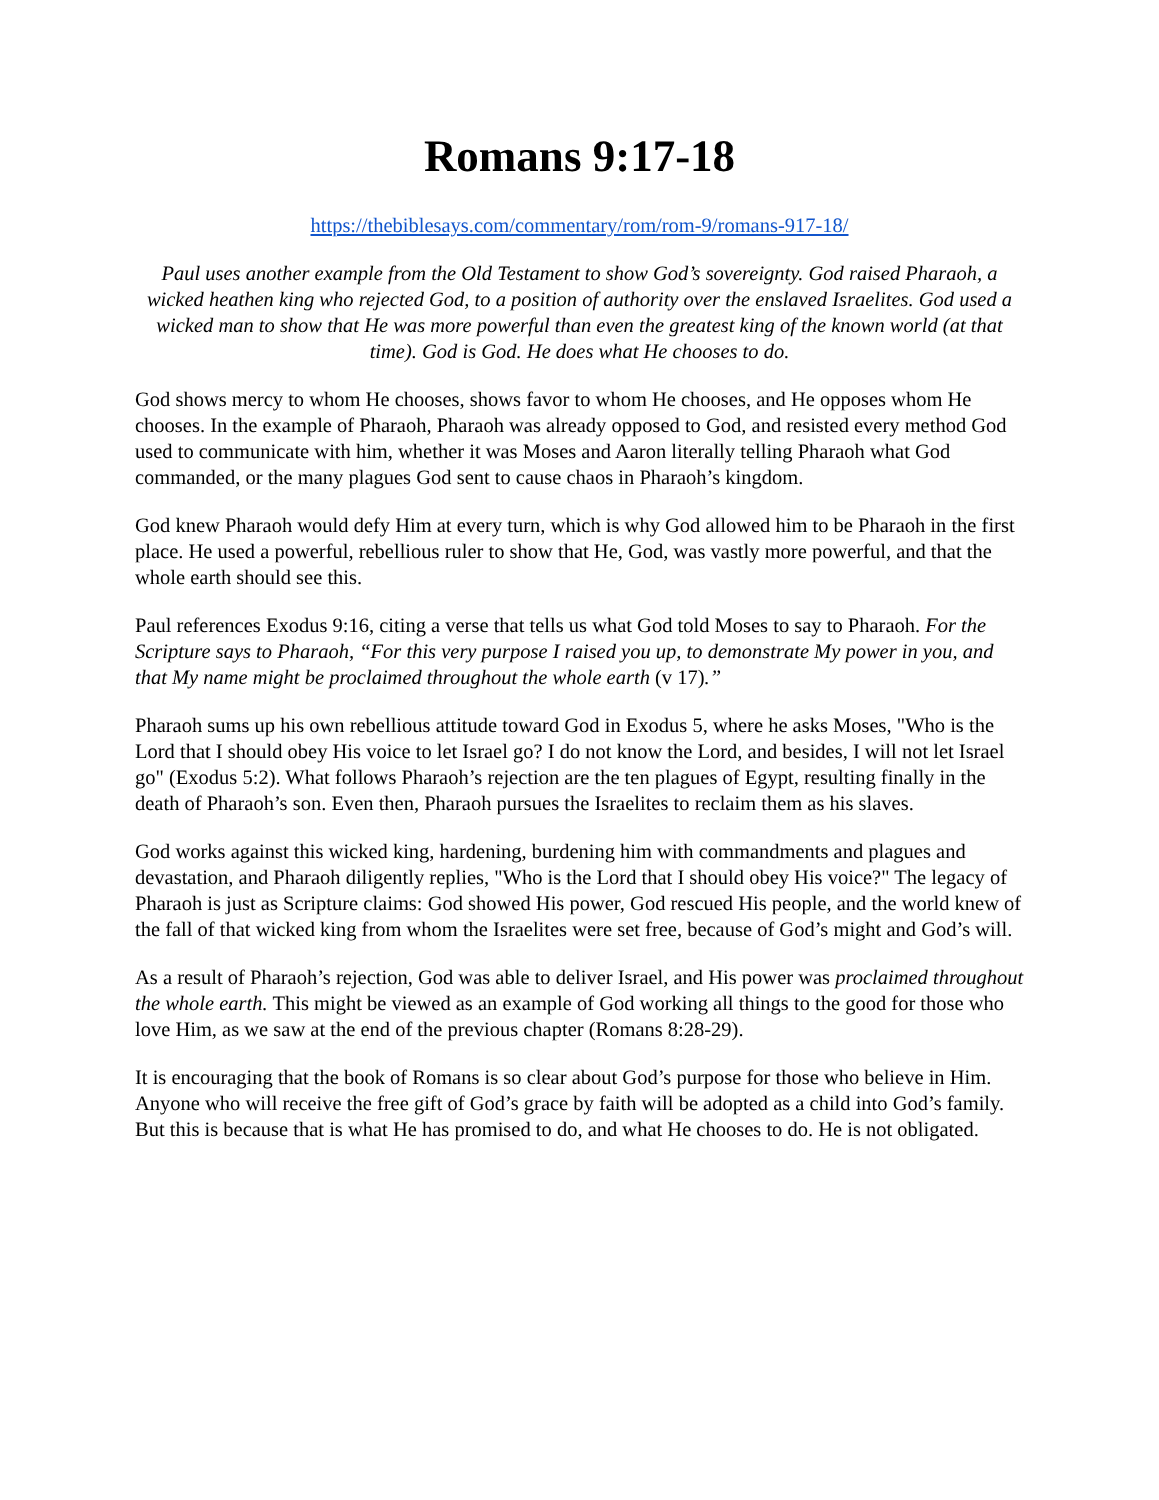Romans 9:17-18
https://thebiblesays.com/commentary/rom/rom-9/romans-917-18/
Paul uses another example from the Old Testament to show God’s sovereignty. God raised Pharaoh, a wicked heathen king who rejected God, to a position of authority over the enslaved Israelites. God used a wicked man to show that He was more powerful than even the greatest king of the known world (at that time). God is God. He does what He chooses to do.
God shows mercy to whom He chooses, shows favor to whom He chooses, and He opposes whom He chooses. In the example of Pharaoh, Pharaoh was already opposed to God, and resisted every method God used to communicate with him, whether it was Moses and Aaron literally telling Pharaoh what God commanded, or the many plagues God sent to cause chaos in Pharaoh’s kingdom.
God knew Pharaoh would defy Him at every turn, which is why God allowed him to be Pharaoh in the first place. He used a powerful, rebellious ruler to show that He, God, was vastly more powerful, and that the whole earth should see this.
Paul references Exodus 9:16, citing a verse that tells us what God told Moses to say to Pharaoh. For the Scripture says to Pharaoh, “For this very purpose I raised you up, to demonstrate My power in you, and that My name might be proclaimed throughout the whole earth (v 17).”
Pharaoh sums up his own rebellious attitude toward God in Exodus 5, where he asks Moses, "Who is the Lord that I should obey His voice to let Israel go? I do not know the Lord, and besides, I will not let Israel go" (Exodus 5:2). What follows Pharaoh’s rejection are the ten plagues of Egypt, resulting finally in the death of Pharaoh’s son. Even then, Pharaoh pursues the Israelites to reclaim them as his slaves.
God works against this wicked king, hardening, burdening him with commandments and plagues and devastation, and Pharaoh diligently replies, "Who is the Lord that I should obey His voice?" The legacy of Pharaoh is just as Scripture claims: God showed His power, God rescued His people, and the world knew of the fall of that wicked king from whom the Israelites were set free, because of God’s might and God’s will.
As a result of Pharaoh’s rejection, God was able to deliver Israel, and His power was proclaimed throughout the whole earth. This might be viewed as an example of God working all things to the good for those who love Him, as we saw at the end of the previous chapter (Romans 8:28-29).
It is encouraging that the book of Romans is so clear about God’s purpose for those who believe in Him. Anyone who will receive the free gift of God’s grace by faith will be adopted as a child into God’s family. But this is because that is what He has promised to do, and what He chooses to do. He is not obligated.